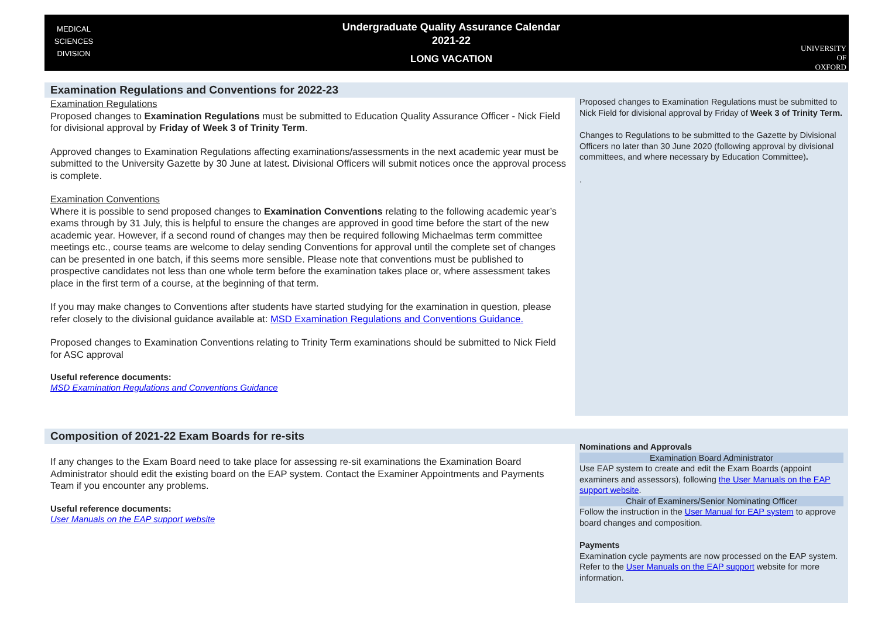MEDICAL
SCIENCES
DIVISION
Undergraduate Quality Assurance Calendar
2021-22
LONG VACATION
UNIVERSITY OF
OXFORD
Examination Regulations and Conventions for 2022-23
Examination Regulations
Proposed changes to Examination Regulations must be submitted to Education Quality Assurance Officer - Nick Field for divisional approval by Friday of Week 3 of Trinity Term.
Approved changes to Examination Regulations affecting examinations/assessments in the next academic year must be submitted to the University Gazette by 30 June at latest. Divisional Officers will submit notices once the approval process is complete.
Examination Conventions
Where it is possible to send proposed changes to Examination Conventions relating to the following academic year’s exams through by 31 July, this is helpful to ensure the changes are approved in good time before the start of the new academic year. However, if a second round of changes may then be required following Michaelmas term committee meetings etc., course teams are welcome to delay sending Conventions for approval until the complete set of changes can be presented in one batch, if this seems more sensible. Please note that conventions must be published to prospective candidates not less than one whole term before the examination takes place or, where assessment takes place in the first term of a course, at the beginning of that term.
If you may make changes to Conventions after students have started studying for the examination in question, please refer closely to the divisional guidance available at: MSD Examination Regulations and Conventions Guidance.
Proposed changes to Examination Conventions relating to Trinity Term examinations should be submitted to Nick Field for ASC approval
Useful reference documents:
MSD Examination Regulations and Conventions Guidance
Proposed changes to Examination Regulations must be submitted to Nick Field for divisional approval by Friday of Week 3 of Trinity Term.
Changes to Regulations to be submitted to the Gazette by Divisional Officers no later than 30 June 2020 (following approval by divisional committees, and where necessary by Education Committee).
.
Composition of 2021-22 Exam Boards for re-sits
If any changes to the Exam Board need to take place for assessing re-sit examinations the Examination Board Administrator should edit the existing board on the EAP system. Contact the Examiner Appointments and Payments Team if you encounter any problems.
Useful reference documents:
User Manuals on the EAP support website
Nominations and Approvals
Examination Board Administrator
Use EAP system to create and edit the Exam Boards (appoint examiners and assessors), following the User Manuals on the EAP support website.
Chair of Examiners/Senior Nominating Officer
Follow the instruction in the User Manual for EAP system to approve board changes and composition.
Payments
Examination cycle payments are now processed on the EAP system. Refer to the User Manuals on the EAP support website for more information.